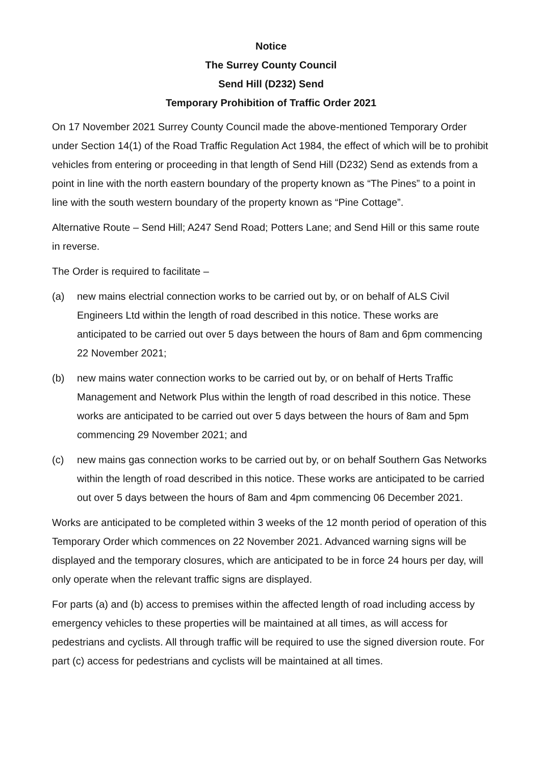Notice
The Surrey County Council
Send Hill (D232) Send
Temporary Prohibition of Traffic Order 2021
On 17 November 2021 Surrey County Council made the above-mentioned Temporary Order under Section 14(1) of the Road Traffic Regulation Act 1984, the effect of which will be to prohibit vehicles from entering or proceeding in that length of Send Hill (D232) Send as extends from a point in line with the north eastern boundary of the property known as “The Pines” to a point in line with the south western boundary of the property known as “Pine Cottage”.
Alternative Route – Send Hill; A247 Send Road; Potters Lane; and Send Hill or this same route in reverse.
The Order is required to facilitate –
(a) new mains electrial connection works to be carried out by, or on behalf of ALS Civil Engineers Ltd within the length of road described in this notice. These works are anticipated to be carried out over 5 days between the hours of 8am and 6pm commencing 22 November 2021;
(b) new mains water connection works to be carried out by, or on behalf of Herts Traffic Management and Network Plus within the length of road described in this notice. These works are anticipated to be carried out over 5 days between the hours of 8am and 5pm commencing 29 November 2021; and
(c) new mains gas connection works to be carried out by, or on behalf Southern Gas Networks within the length of road described in this notice. These works are anticipated to be carried out over 5 days between the hours of 8am and 4pm commencing 06 December 2021.
Works are anticipated to be completed within 3 weeks of the 12 month period of operation of this Temporary Order which commences on 22 November 2021. Advanced warning signs will be displayed and the temporary closures, which are anticipated to be in force 24 hours per day, will only operate when the relevant traffic signs are displayed.
For parts (a) and (b) access to premises within the affected length of road including access by emergency vehicles to these properties will be maintained at all times, as will access for pedestrians and cyclists. All through traffic will be required to use the signed diversion route. For part (c) access for pedestrians and cyclists will be maintained at all times.